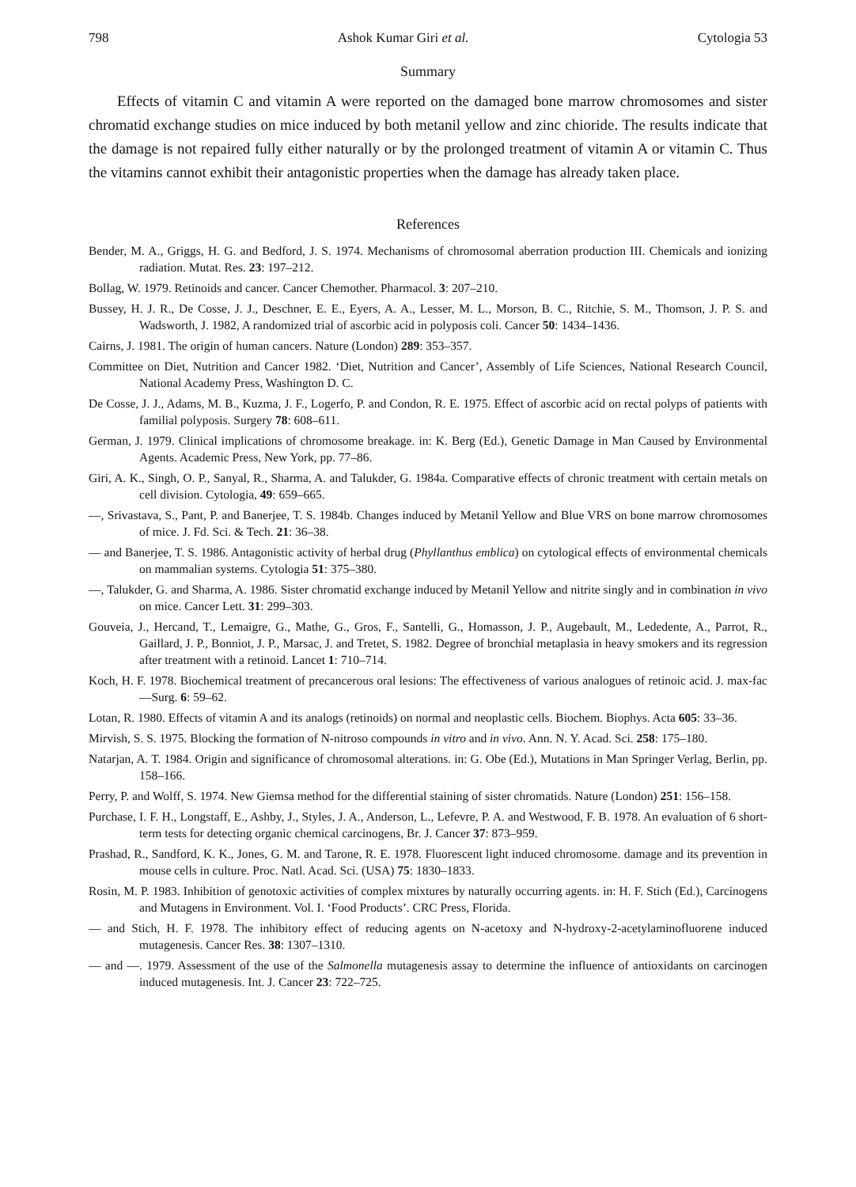798 Ashok Kumar Giri et al. Cytologia 53
Summary
Effects of vitamin C and vitamin A were reported on the damaged bone marrow chromosomes and sister chromatid exchange studies on mice induced by both metanil yellow and zinc chioride. The results indicate that the damage is not repaired fully either naturally or by the prolonged treatment of vitamin A or vitamin C. Thus the vitamins cannot exhibit their antagonistic properties when the damage has already taken place.
References
Bender, M. A., Griggs, H. G. and Bedford, J. S. 1974. Mechanisms of chromosomal aberration production III. Chemicals and ionizing radiation. Mutat. Res. 23: 197–212.
Bollag, W. 1979. Retinoids and cancer. Cancer Chemother. Pharmacol. 3: 207–210.
Bussey, H. J. R., De Cosse, J. J., Deschner, E. E., Eyers, A. A., Lesser, M. L., Morson, B. C., Ritchie, S. M., Thomson, J. P. S. and Wadsworth, J. 1982, A randomized trial of ascorbic acid in polyposis coli. Cancer 50: 1434–1436.
Cairns, J. 1981. The origin of human cancers. Nature (London) 289: 353–357.
Committee on Diet, Nutrition and Cancer 1982. ‘Diet, Nutrition and Cancer’, Assembly of Life Sciences, National Research Council, National Academy Press, Washington D. C.
De Cosse, J. J., Adams, M. B., Kuzma, J. F., Logerfo, P. and Condon, R. E. 1975. Effect of ascorbic acid on rectal polyps of patients with familial polyposis. Surgery 78: 608–611.
German, J. 1979. Clinical implications of chromosome breakage. in: K. Berg (Ed.), Genetic Damage in Man Caused by Environmental Agents. Academic Press, New York, pp. 77–86.
Giri, A. K., Singh, O. P., Sanyal, R., Sharma, A. and Talukder, G. 1984a. Comparative effects of chronic treatment with certain metals on cell division. Cytologia, 49: 659–665.
—, Srivastava, S., Pant, P. and Banerjee, T. S. 1984b. Changes induced by Metanil Yellow and Blue VRS on bone marrow chromosomes of mice. J. Fd. Sci. & Tech. 21: 36–38.
— and Banerjee, T. S. 1986. Antagonistic activity of herbal drug (Phyllanthus emblica) on cytological effects of environmental chemicals on mammalian systems. Cytologia 51: 375–380.
—, Talukder, G. and Sharma, A. 1986. Sister chromatid exchange induced by Metanil Yellow and nitrite singly and in combination in vivo on mice. Cancer Lett. 31: 299–303.
Gouveia, J., Hercand, T., Lemaigre, G., Mathe, G., Gros, F., Santelli, G., Homasson, J. P., Augebault, M., Lededente, A., Parrot, R., Gaillard, J. P., Bonniot, J. P., Marsac, J. and Tretet, S. 1982. Degree of bronchial metaplasia in heavy smokers and its regression after treatment with a retinoid. Lancet 1: 710–714.
Koch, H. F. 1978. Biochemical treatment of precancerous oral lesions: The effectiveness of various analogues of retinoic acid. J. max-fac—Surg. 6: 59–62.
Lotan, R. 1980. Effects of vitamin A and its analogs (retinoids) on normal and neoplastic cells. Biochem. Biophys. Acta 605: 33–36.
Mirvish, S. S. 1975. Blocking the formation of N-nitroso compounds in vitro and in vivo. Ann. N. Y. Acad. Sci. 258: 175–180.
Natarjan, A. T. 1984. Origin and significance of chromosomal alterations. in: G. Obe (Ed.), Mutations in Man Springer Verlag, Berlin, pp. 158–166.
Perry, P. and Wolff, S. 1974. New Giemsa method for the differential staining of sister chromatids. Nature (London) 251: 156–158.
Purchase, I. F. H., Longstaff, E., Ashby, J., Styles, J. A., Anderson, L., Lefevre, P. A. and Westwood, F. B. 1978. An evaluation of 6 short-term tests for detecting organic chemical carcinogens, Br. J. Cancer 37: 873–959.
Prashad, R., Sandford, K. K., Jones, G. M. and Tarone, R. E. 1978. Fluorescent light induced chromosome. damage and its prevention in mouse cells in culture. Proc. Natl. Acad. Sci. (USA) 75: 1830–1833.
Rosin, M. P. 1983. Inhibition of genotoxic activities of complex mixtures by naturally occurring agents. in: H. F. Stich (Ed.), Carcinogens and Mutagens in Environment. Vol. I. ‘Food Products’. CRC Press, Florida.
— and Stich, H. F. 1978. The inhibitory effect of reducing agents on N-acetoxy and N-hydroxy-2-acetylaminofluorene induced mutagenesis. Cancer Res. 38: 1307–1310.
— and —. 1979. Assessment of the use of the Salmonella mutagenesis assay to determine the influence of antioxidants on carcinogen induced mutagenesis. Int. J. Cancer 23: 722–725.